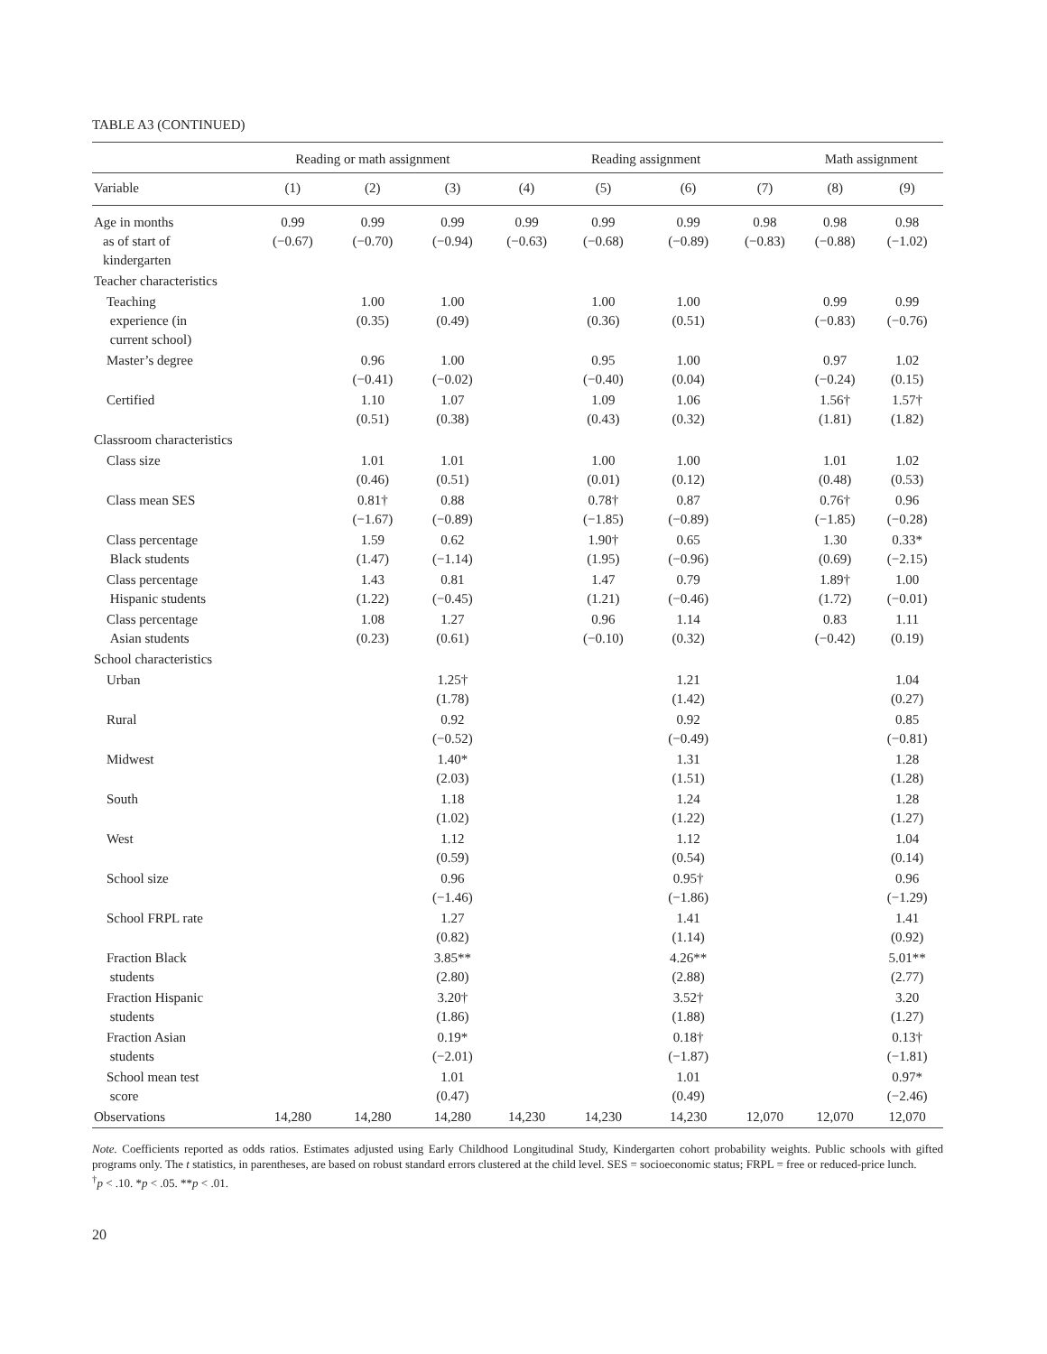TABLE A3 (CONTINUED)
| | Reading or math assignment | | | | Reading assignment | | | Math assignment | |
| --- | --- | --- | --- | --- | --- | --- | --- | --- | --- |
| Variable | (1) | (2) | (3) | (4) | (5) | (6) | (7) | (8) | (9) |
| Age in months as of start of kindergarten | 0.99 (−0.67) | 0.99 (−0.70) | 0.99 (−0.94) | 0.99 (−0.63) | 0.99 (−0.68) | 0.99 (−0.89) | 0.98 (−0.83) | 0.98 (−0.88) | 0.98 (−1.02) |
| Teacher characteristics | | | | | | | | | |
| Teaching experience (in current school) | | 1.00 (0.35) | 1.00 (0.49) | | 1.00 (0.36) | 1.00 (0.51) | | 0.99 (−0.83) | 0.99 (−0.76) |
| Master’s degree | | 0.96 (−0.41) | 1.00 (−0.02) | | 0.95 (−0.40) | 1.00 (0.04) | | 0.97 (−0.24) | 1.02 (0.15) |
| Certified | | 1.10 (0.51) | 1.07 (0.38) | | 1.09 (0.43) | 1.06 (0.32) | | 1.56† (1.81) | 1.57† (1.82) |
| Classroom characteristics | | | | | | | | | |
| Class size | | 1.01 (0.46) | 1.01 (0.51) | | 1.00 (0.01) | 1.00 (0.12) | | 1.01 (0.48) | 1.02 (0.53) |
| Class mean SES | | 0.81† (−1.67) | 0.88 (−0.89) | | 0.78† (−1.85) | 0.87 (−0.89) | | 0.76† (−1.85) | 0.96 (−0.28) |
| Class percentage Black students | | 1.59 (1.47) | 0.62 (−1.14) | | 1.90† (1.95) | 0.65 (−0.96) | | 1.30 (0.69) | 0.33* (−2.15) |
| Class percentage Hispanic students | | 1.43 (1.22) | 0.81 (−0.45) | | 1.47 (1.21) | 0.79 (−0.46) | | 1.89† (1.72) | 1.00 (−0.01) |
| Class percentage Asian students | | 1.08 (0.23) | 1.27 (0.61) | | 0.96 (−0.10) | 1.14 (0.32) | | 0.83 (−0.42) | 1.11 (0.19) |
| School characteristics | | | | | | | | | |
| Urban | | | 1.25† (1.78) | | | 1.21 (1.42) | | | 1.04 (0.27) |
| Rural | | | 0.92 (−0.52) | | | 0.92 (−0.49) | | | 0.85 (−0.81) |
| Midwest | | | 1.40* (2.03) | | | 1.31 (1.51) | | | 1.28 (1.28) |
| South | | | 1.18 (1.02) | | | 1.24 (1.22) | | | 1.28 (1.27) |
| West | | | 1.12 (0.59) | | | 1.12 (0.54) | | | 1.04 (0.14) |
| School size | | | 0.96 (−1.46) | | | 0.95† (−1.86) | | | 0.96 (−1.29) |
| School FRPL rate | | | 1.27 (0.82) | | | 1.41 (1.14) | | | 1.41 (0.92) |
| Fraction Black students | | | 3.85** (2.80) | | | 4.26** (2.88) | | | 5.01** (2.77) |
| Fraction Hispanic students | | | 3.20† (1.86) | | | 3.52† (1.88) | | | 3.20 (1.27) |
| Fraction Asian students | | | 0.19* (−2.01) | | | 0.18† (−1.87) | | | 0.13† (−1.81) |
| School mean test score | | | 1.01 (0.47) | | | 1.01 (0.49) | | | 0.97* (−2.46) |
| Observations | 14,280 | 14,280 | 14,280 | 14,230 | 14,230 | 14,230 | 12,070 | 12,070 | 12,070 |
Note. Coefficients reported as odds ratios. Estimates adjusted using Early Childhood Longitudinal Study, Kindergarten cohort probability weights. Public schools with gifted programs only. The t statistics, in parentheses, are based on robust standard errors clustered at the child level. SES = socioeconomic status; FRPL = free or reduced-price lunch.
<sup>†</sup> p < .10. *p < .05. **p < .01.
20